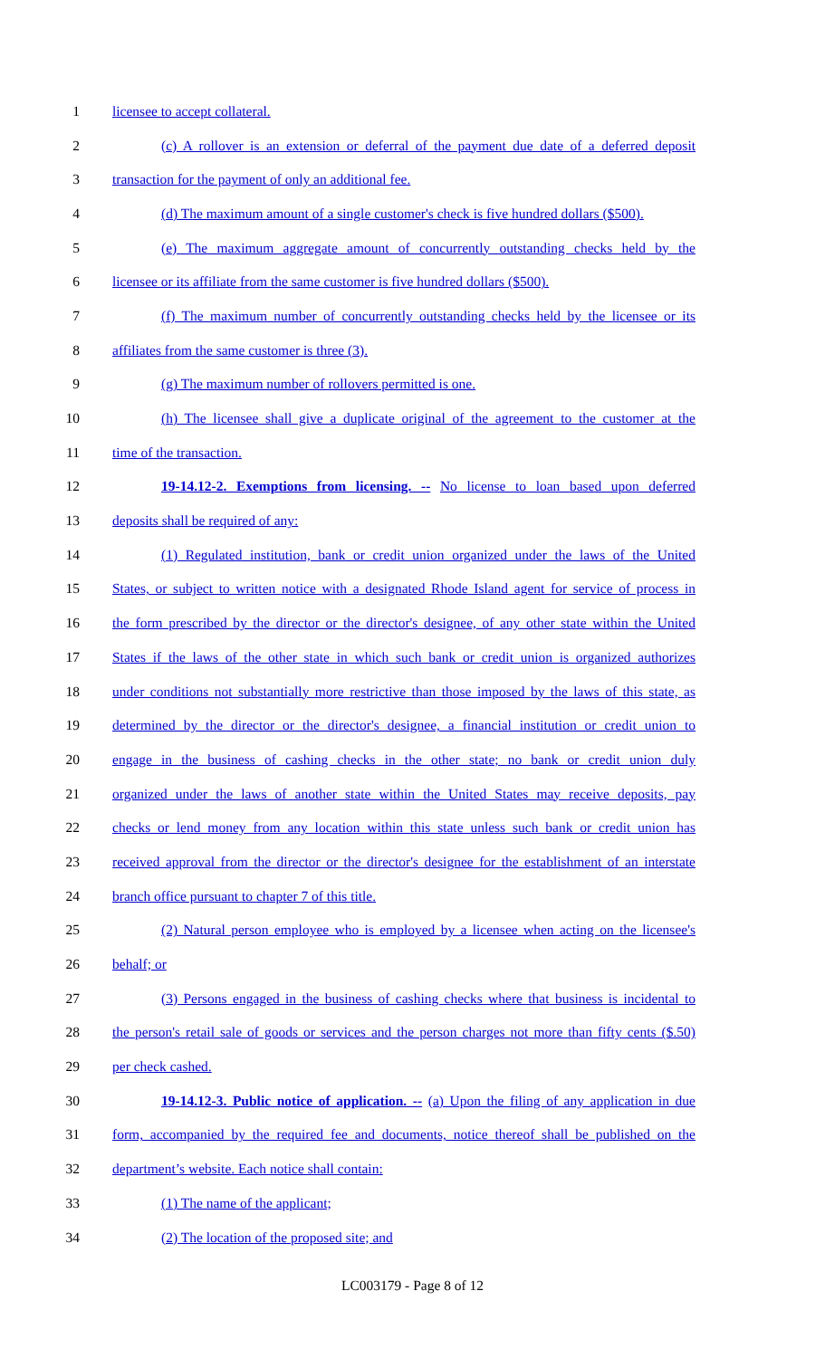1 licensee to accept collateral.
2
(c) A rollover is an extension or deferral of the payment due date of a deferred deposit
3 transaction for the payment of only an additional fee.
4
(d) The maximum amount of a single customer's check is five hundred dollars ($500).
5
(e) The maximum aggregate amount of concurrently outstanding checks held by the
6
licensee or its affiliate from the same customer is five hundred dollars ($500).
7
(f) The maximum number of concurrently outstanding checks held by the licensee or its
8 affiliates from the same customer is three (3).
9 (g) The maximum number of rollovers permitted is one.
10
(h) The licensee shall give a duplicate original of the agreement to the customer at the
11 time of the transaction.
12
19-14.12-2. Exemptions from licensing. -- No license to loan based upon deferred
13 deposits shall be required of any:
14
(1) Regulated institution, bank or credit union organized under the laws of the United
15
States, or subject to written notice with a designated Rhode Island agent for service of process in
16
the form prescribed by the director or the director's designee, of any other state within the United
17
States if the laws of the other state in which such bank or credit union is organized authorizes
18
under conditions not substantially more restrictive than those imposed by the laws of this state, as
19
determined by the director or the director's designee, a financial institution or credit union to
20
engage in the business of cashing checks in the other state; no bank or credit union duly
21
organized under the laws of another state within the United States may receive deposits, pay
22
checks or lend money from any location within this state unless such bank or credit union has
23
received approval from the director or the director's designee for the establishment of an interstate
24 branch office pursuant to chapter 7 of this title.
25
(2) Natural person employee who is employed by a licensee when acting on the licensee's
26 behalf; or
27
(3) Persons engaged in the business of cashing checks where that business is incidental to
28
the person's retail sale of goods or services and the person charges not more than fifty cents ($.50)
29 per check cashed.
30
19-14.12-3. Public notice of application. -- (a) Upon the filing of any application in due
31
form, accompanied by the required fee and documents, notice thereof shall be published on the
32 department’s website. Each notice shall contain:
33 (1) The name of the applicant;
34 (2) The location of the proposed site; and
LC003179 - Page 8 of 12